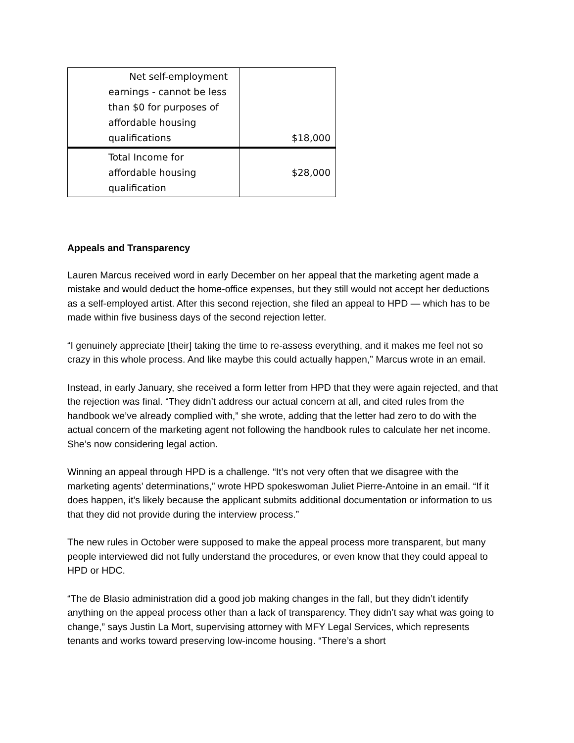| Net self-employment earnings - cannot be less than $0 for purposes of affordable housing qualifications | $18,000 |
| Total Income for affordable housing qualification | $28,000 |
Appeals and Transparency
Lauren Marcus received word in early December on her appeal that the marketing agent made a mistake and would deduct the home-office expenses, but they still would not accept her deductions as a self-employed artist. After this second rejection, she filed an appeal to HPD — which has to be made within five business days of the second rejection letter.
“I genuinely appreciate [their] taking the time to re-assess everything, and it makes me feel not so crazy in this whole process. And like maybe this could actually happen,” Marcus wrote in an email.
Instead, in early January, she received a form letter from HPD that they were again rejected, and that the rejection was final. “They didn’t address our actual concern at all, and cited rules from the handbook we’ve already complied with,” she wrote, adding that the letter had zero to do with the actual concern of the marketing agent not following the handbook rules to calculate her net income. She’s now considering legal action.
Winning an appeal through HPD is a challenge. “It’s not very often that we disagree with the marketing agents’ determinations,” wrote HPD spokeswoman Juliet Pierre-Antoine in an email. “If it does happen, it’s likely because the applicant submits additional documentation or information to us that they did not provide during the interview process.”
The new rules in October were supposed to make the appeal process more transparent, but many people interviewed did not fully understand the procedures, or even know that they could appeal to HPD or HDC.
“The de Blasio administration did a good job making changes in the fall, but they didn’t identify anything on the appeal process other than a lack of transparency. They didn’t say what was going to change,” says Justin La Mort, supervising attorney with MFY Legal Services, which represents tenants and works toward preserving low-income housing. “There’s a short